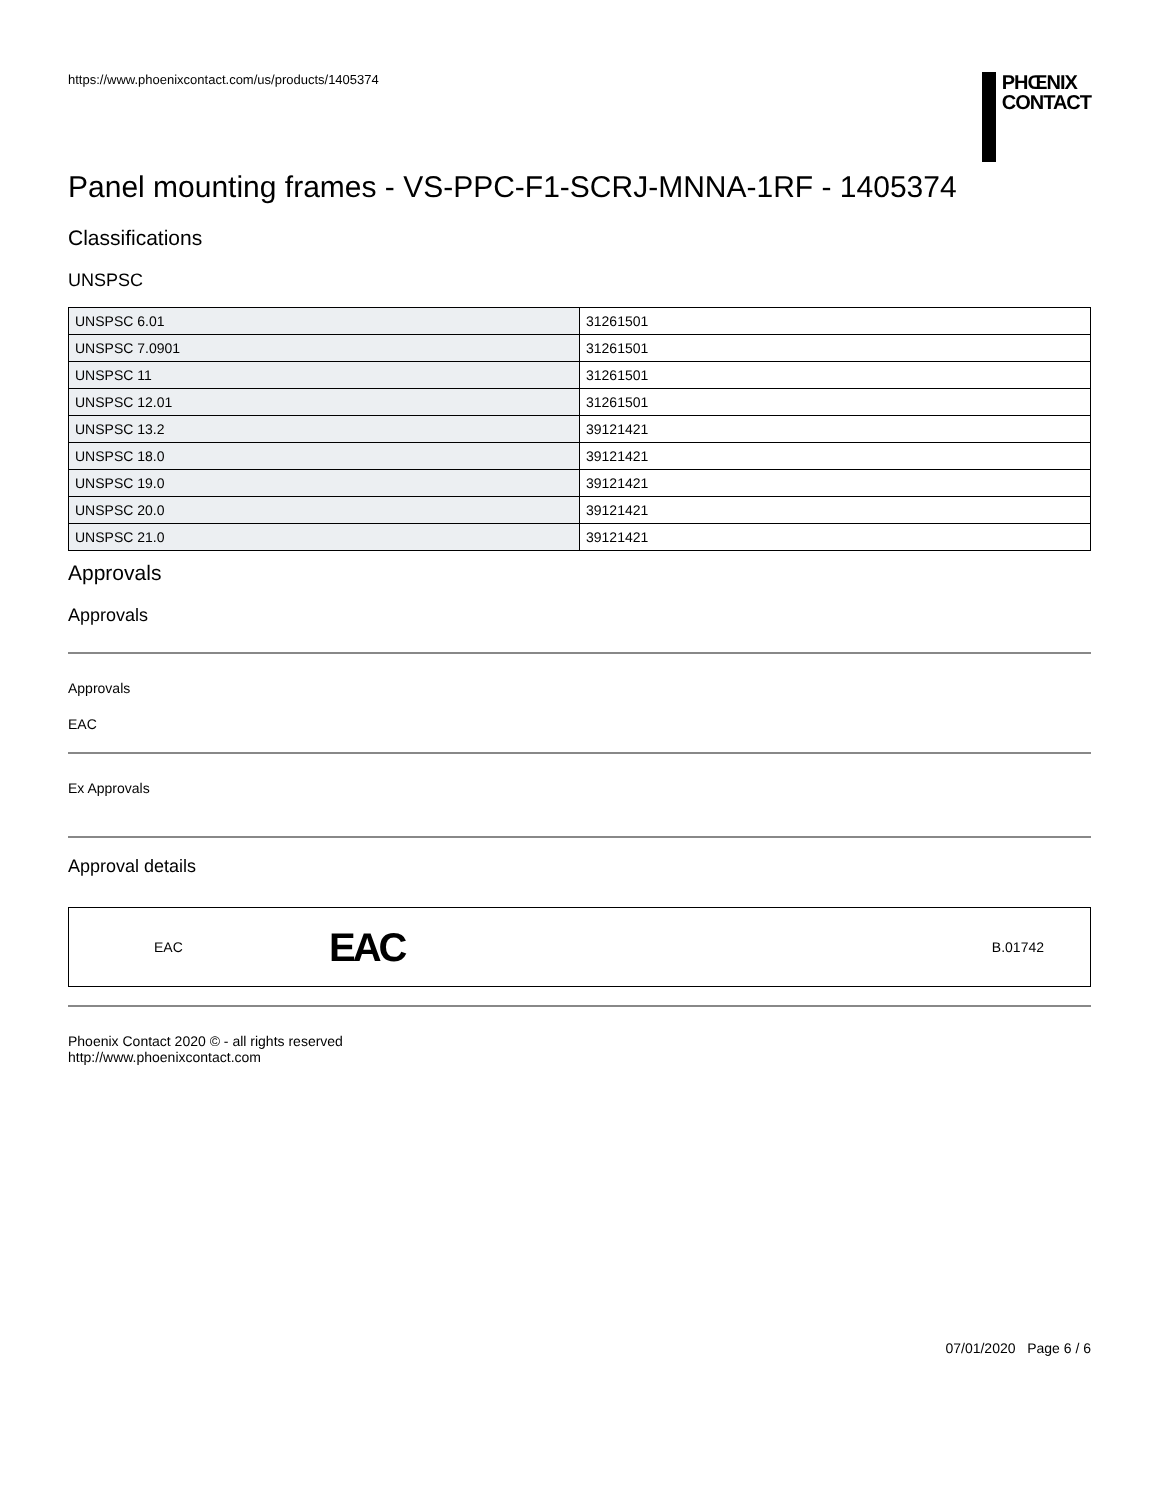https://www.phoenixcontact.com/us/products/1405374
PHŒNIX
CONTACT
Panel mounting frames - VS-PPC-F1-SCRJ-MNNA-1RF - 1405374
Classifications
UNSPSC
| UNSPSC 6.01 | 31261501 |
| UNSPSC 7.0901 | 31261501 |
| UNSPSC 11 | 31261501 |
| UNSPSC 12.01 | 31261501 |
| UNSPSC 13.2 | 39121421 |
| UNSPSC 18.0 | 39121421 |
| UNSPSC 19.0 | 39121421 |
| UNSPSC 20.0 | 39121421 |
| UNSPSC 21.0 | 39121421 |
Approvals
Approvals
Approvals
EAC
Ex Approvals
Approval details
EAC EAC B.01742
Phoenix Contact 2020 © - all rights reserved
http://www.phoenixcontact.com
07/01/2020 Page 6 / 6